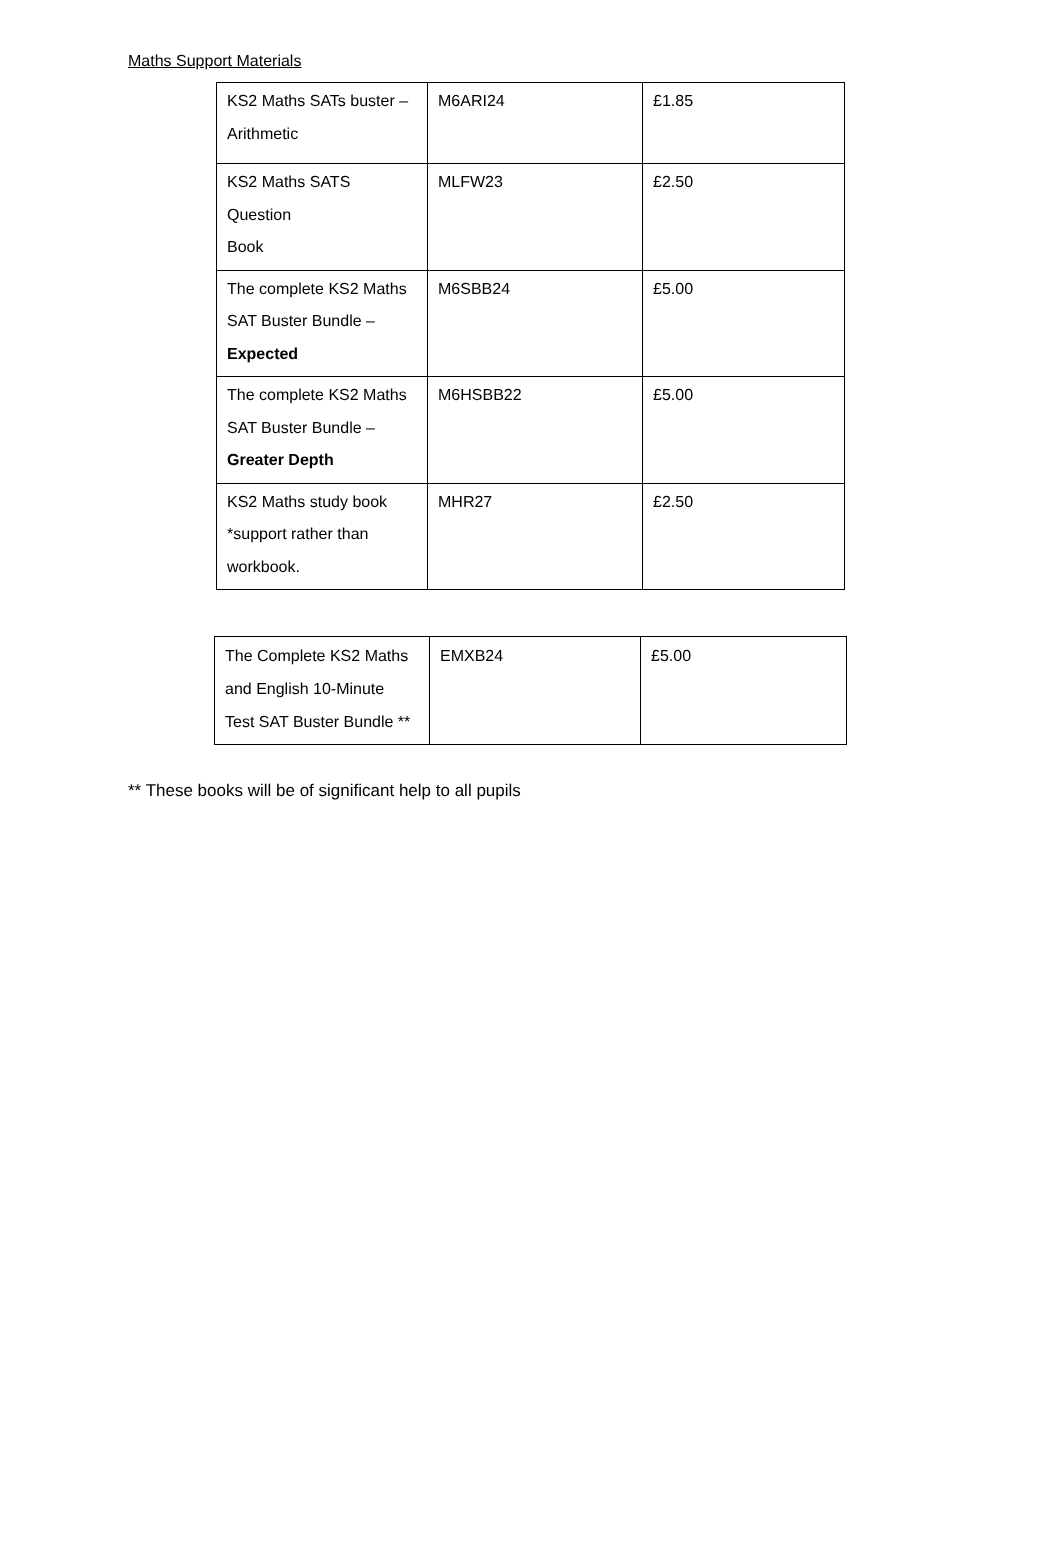Maths Support Materials
| KS2 Maths SATs buster – Arithmetic | M6ARI24 | £1.85 |
| KS2 Maths SATS Question Book | MLFW23 | £2.50 |
| The complete KS2 Maths SAT Buster Bundle – Expected | M6SBB24 | £5.00 |
| The complete KS2 Maths SAT Buster Bundle – Greater Depth | M6HSBB22 | £5.00 |
| KS2 Maths study book *support rather than workbook. | MHR27 | £2.50 |
| The Complete KS2 Maths and English 10-Minute Test SAT Buster Bundle ** | EMXB24 | £5.00 |
** These books will be of significant help to all pupils